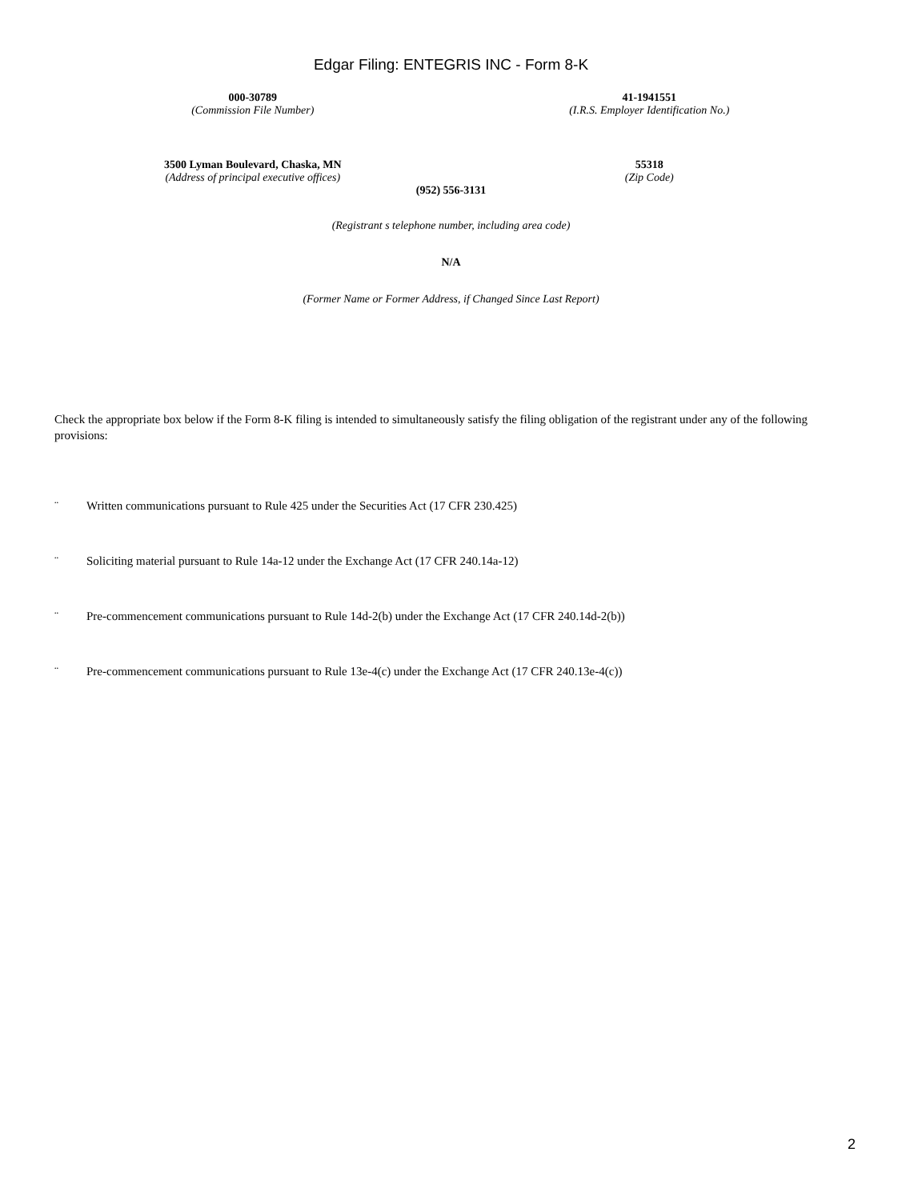Edgar Filing: ENTEGRIS INC - Form 8-K
000-30789
(Commission File Number)
41-1941551
(I.R.S. Employer Identification No.)
3500 Lyman Boulevard, Chaska, MN
(Address of principal executive offices)
55318
(Zip Code)
(952) 556-3131
(Registrant s telephone number, including area code)
N/A
(Former Name or Former Address, if Changed Since Last Report)
Check the appropriate box below if the Form 8-K filing is intended to simultaneously satisfy the filing obligation of the registrant under any of the following provisions:
¨ Written communications pursuant to Rule 425 under the Securities Act (17 CFR 230.425)
¨ Soliciting material pursuant to Rule 14a-12 under the Exchange Act (17 CFR 240.14a-12)
¨ Pre-commencement communications pursuant to Rule 14d-2(b) under the Exchange Act (17 CFR 240.14d-2(b))
¨ Pre-commencement communications pursuant to Rule 13e-4(c) under the Exchange Act (17 CFR 240.13e-4(c))
2